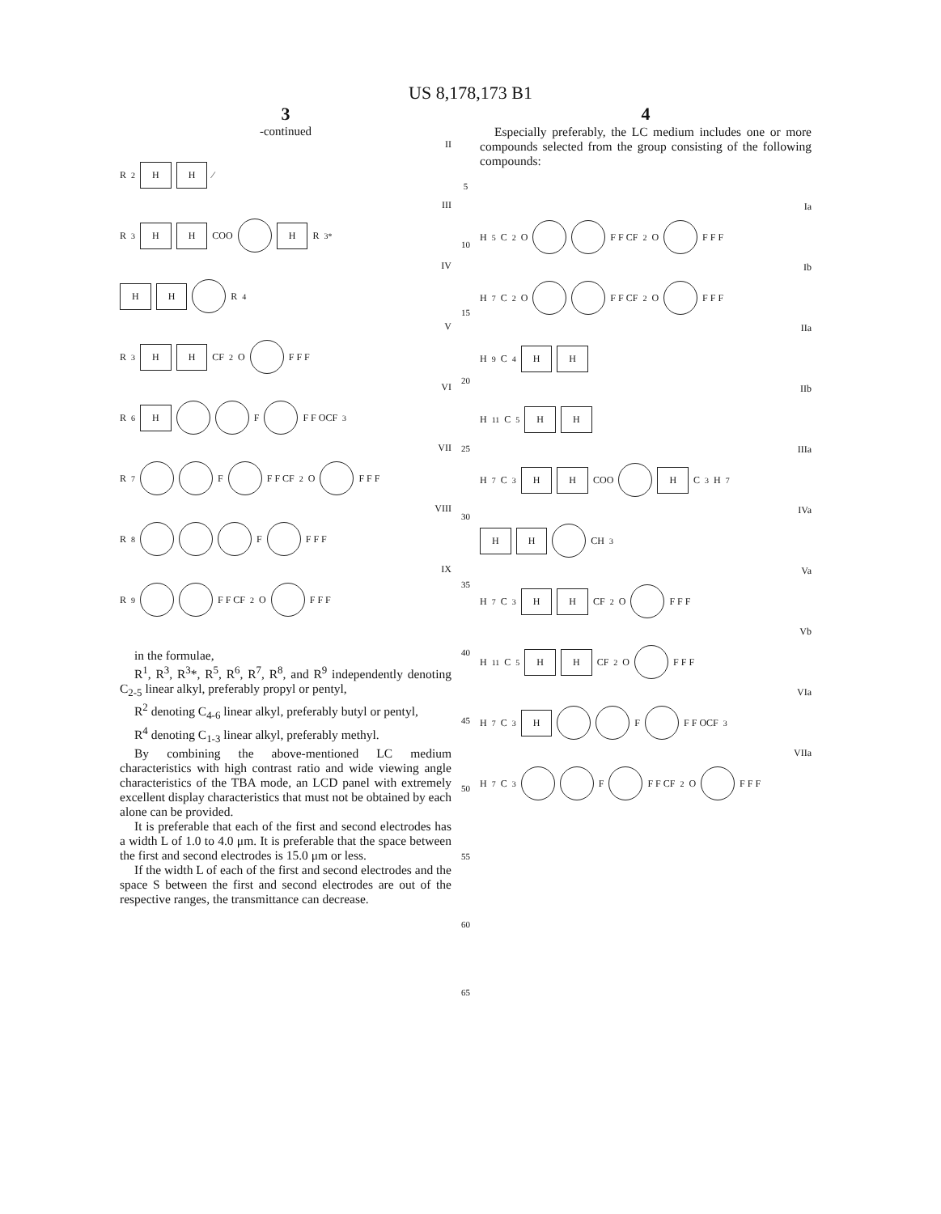US 8,178,173 B1
3
-continued
II
R<sup>2</sup> H H ⁄
III
R<sup>3</sup> H H COO H R<sup>3*</sup>
IV
H H R<sup>4</sup>
V
R<sup>3</sup> H H CF<sub>2</sub>O F F F
VI
R<sup>6</sup> H F F F OCF<sub>3</sub>
VII
R<sup>7</sup> F F F CF<sub>2</sub>O F F F
VIII
R<sup>8</sup> F F F F
IX
R<sup>9</sup> F F CF<sub>2</sub>O F F F
in the formulae,
R<sup>1</sup>, R<sup>3</sup>, R<sup>3</sup>*, R<sup>5</sup>, R<sup>6</sup>, R<sup>7</sup>, R<sup>8</sup>, and R<sup>9</sup> independently denoting C<sub>2-5</sub> linear alkyl, preferably propyl or pentyl,
R<sup>2</sup> denoting C<sub>4-6</sub> linear alkyl, preferably butyl or pentyl,
R<sup>4</sup> denoting C<sub>1-3</sub> linear alkyl, preferably methyl.
By combining the above-mentioned LC medium characteristics with high contrast ratio and wide viewing angle characteristics of the TBA mode, an LCD panel with extremely excellent display characteristics that must not be obtained by each alone can be provided.
It is preferable that each of the first and second electrodes has a width L of 1.0 to 4.0 μm. It is preferable that the space between the first and second electrodes is 15.0 μm or less.
If the width L of each of the first and second electrodes and the space S between the first and second electrodes are out of the respective ranges, the transmittance can decrease.
5
10
15
20
25
30
35
40
45
50
55
60
65
4
Especially preferably, the LC medium includes one or more compounds selected from the group consisting of the following compounds:
Ia
H<sub>5</sub>C<sub>2</sub> O F F CF<sub>2</sub>O F F F
Ib
H<sub>7</sub>C<sub>2</sub> O F F CF<sub>2</sub>O F F F
IIa
H<sub>9</sub>C<sub>4</sub> H H
IIb
H<sub>11</sub>C<sub>5</sub> H H
IIIa
H<sub>7</sub>C<sub>3</sub> H H COO H C<sub>3</sub>H<sub>7</sub>
IVa
H H CH<sub>3</sub>
Va
H<sub>7</sub>C<sub>3</sub> H H CF<sub>2</sub>O F F F
Vb
H<sub>11</sub>C<sub>5</sub> H H CF<sub>2</sub>O F F F
VIa
H<sub>7</sub>C<sub>3</sub> H F F F OCF<sub>3</sub>
VIIa
H<sub>7</sub>C<sub>3</sub> F F F CF<sub>2</sub>O F F F